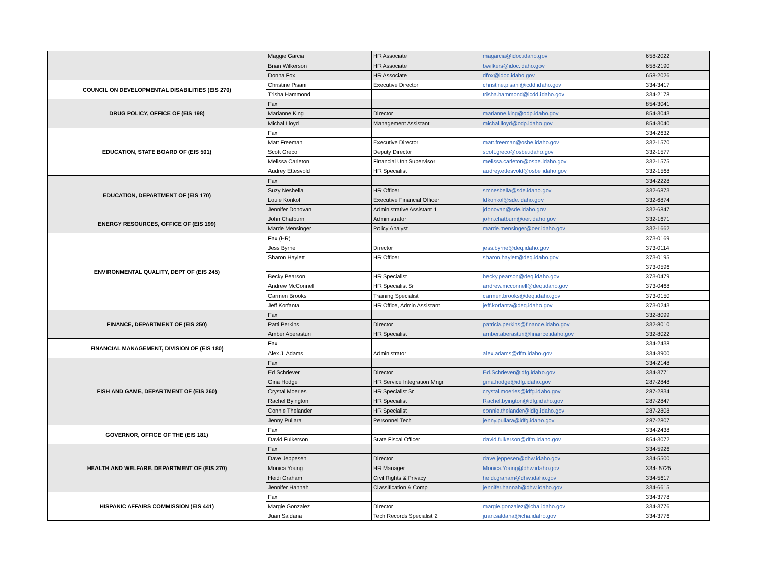| | Maggie Garcia | HR Associate | magarcia@idoc.idaho.gov | 658-2022 |
| | Brian Wilkerson | HR Associate | bwilkers@idoc.idaho.gov | 658-2190 |
| | Donna Fox | HR Associate | dfox@idoc.idaho.gov | 658-2026 |
| COUNCIL ON DEVELOPMENTAL DISABILITIES (EIS 270) | Christine Pisani | Executive Director | christine.pisani@icdd.idaho.gov | 334-3417 |
| | Trisha Hammond | | trisha.hammond@icdd.idaho.gov | 334-2178 |
| DRUG POLICY, OFFICE OF (EIS 198) | Fax | | | 854-3041 |
| | Marianne King | Director | marianne.king@odp.idaho.gov | 854-3043 |
| | Michal Lloyd | Management Assistant | michal.lloyd@odp.idaho.gov | 854-3040 |
| EDUCATION, STATE BOARD OF (EIS 501) | Fax | | | 334-2632 |
| | Matt Freeman | Executive Director | matt.freeman@osbe.idaho.gov | 332-1570 |
| | Scott Greco | Deputy Director | scott.greco@osbe.idaho.gov | 332-1577 |
| | Melissa Carleton | Financial Unit Supervisor | melissa.carleton@osbe.idaho.gov | 332-1575 |
| | Audrey Ettesvold | HR Specialist | audrey.ettesvold@osbe.idaho.gov | 332-1568 |
| EDUCATION, DEPARTMENT OF (EIS 170) | Fax | | | 334-2228 |
| | Suzy Nesbella | HR Officer | smnesbella@sde.idaho.gov | 332-6873 |
| | Louie Konkol | Executive Financial Officer | ldkonkol@sde.idaho.gov | 332-6874 |
| | Jennifer Donovan | Administrative Assistant 1 | jdonovan@sde.idaho.gov | 332-6847 |
| ENERGY RESOURCES, OFFICE OF (EIS 199) | John Chatburn | Administrator | john.chatburn@oer.idaho.gov | 332-1671 |
| | Marde Mensinger | Policy Analyst | marde.mensinger@oer.idaho.gov | 332-1662 |
| ENVIRONMENTAL QUALITY, DEPT OF (EIS 245) | Fax (HR) | | | 373-0169 |
| | Jess Byrne | Director | jess.byrne@deq.idaho.gov | 373-0114 |
| | Sharon Haylett | HR Officer | sharon.haylett@deq.idaho.gov | 373-0195 |
| | | | | 373-0596 |
| | Becky Pearson | HR Specialist | becky.pearson@deq.idaho.gov | 373-0479 |
| | Andrew McConnell | HR Specialist Sr | andrew.mcconnell@deq.idaho.gov | 373-0468 |
| | Carmen Brooks | Training Specialist | carmen.brooks@deq.idaho.gov | 373-0150 |
| | Jeff Korfanta | HR Office, Admin Assistant | jeff.korfanta@deq.idaho.gov | 373-0243 |
| FINANCE, DEPARTMENT OF (EIS 250) | Fax | | | 332-8099 |
| | Patti Perkins | Director | patricia.perkins@finance.idaho.gov | 332-8010 |
| | Amber Aberasturi | HR Specialist | amber.aberasturi@finance.idaho.gov | 332-8022 |
| FINANCIAL MANAGEMENT, DIVISION OF (EIS 180) | Fax | | | 334-2438 |
| | Alex J. Adams | Administrator | alex.adams@dfm.idaho.gov | 334-3900 |
| FISH AND GAME, DEPARTMENT OF (EIS 260) | Fax | | | 334-2148 |
| | Ed Schriever | Director | Ed.Schriever@idfg.idaho.gov | 334-3771 |
| | Gina Hodge | HR Service Integration Mngr | gina.hodge@idfg.idaho.gov | 287-2848 |
| | Crystal Moerles | HR Specialist Sr | crystal.moerles@idfg.idaho.gov | 287-2834 |
| | Rachel Byington | HR Specialist | Rachel.byington@idfg.idaho.gov | 287-2847 |
| | Connie Thelander | HR Specialist | connie.thelander@idfg.idaho.gov | 287-2808 |
| | Jenny Pullara | Personnel Tech | jenny.pullara@idfg.idaho.gov | 287-2807 |
| GOVERNOR, OFFICE OF THE (EIS 181) | Fax | | | 334-2438 |
| | David Fulkerson | State Fiscal Officer | david.fulkerson@dfm.idaho.gov | 854-3072 |
| HEALTH AND WELFARE, DEPARTMENT OF (EIS 270) | Fax | | | 334-5926 |
| | Dave Jeppesen | Director | dave.jeppesen@dhw.idaho.gov | 334-5500 |
| | Monica Young | HR Manager | Monica.Young@dhw.idaho.gov | 334- 5725 |
| | Heidi Graham | Civil Rights & Privacy | heidi.graham@dhw.idaho.gov | 334-5617 |
| | Jennifer Hannah | Classification & Comp | jennifer.hannah@dhw.idaho.gov | 334-6615 |
| HISPANIC AFFAIRS COMMISSION (EIS 441) | Fax | | | 334-3778 |
| | Margie Gonzalez | Director | margie.gonzalez@icha.idaho.gov | 334-3776 |
| | Juan Saldana | Tech Records Specialist 2 | juan.saldana@icha.idaho.gov | 334-3776 |